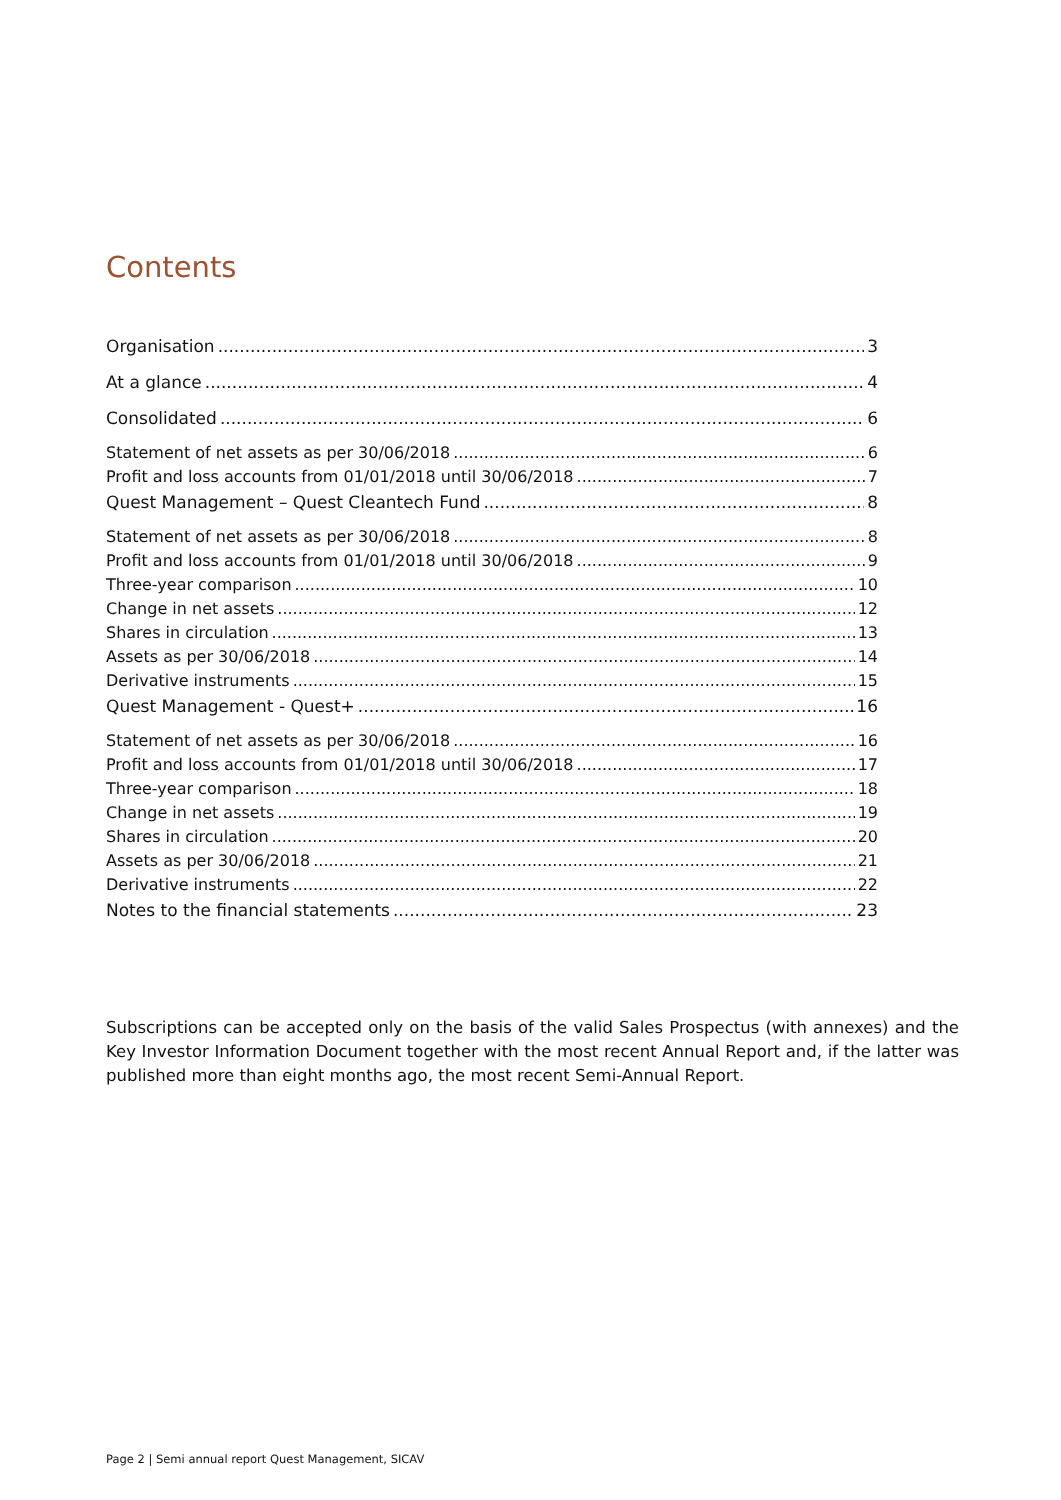Contents
Organisation 3
At a glance 4
Consolidated 6
Statement of net assets as per 30/06/2018 6
Profit and loss accounts from 01/01/2018 until 30/06/2018 7
Quest Management – Quest Cleantech Fund 8
Statement of net assets as per 30/06/2018 8
Profit and loss accounts from 01/01/2018 until 30/06/2018 9
Three-year comparison 10
Change in net assets 12
Shares in circulation 13
Assets as per 30/06/2018 14
Derivative instruments 15
Quest Management - Quest+ 16
Statement of net assets as per 30/06/2018 16
Profit and loss accounts from 01/01/2018 until 30/06/2018 17
Three-year comparison 18
Change in net assets 19
Shares in circulation 20
Assets as per 30/06/2018 21
Derivative instruments 22
Notes to the financial statements 23
Subscriptions can be accepted only on the basis of the valid Sales Prospectus (with annexes) and the Key Investor Information Document together with the most recent Annual Report and, if the latter was published more than eight months ago, the most recent Semi-Annual Report.
Page 2 | Semi annual report Quest Management, SICAV